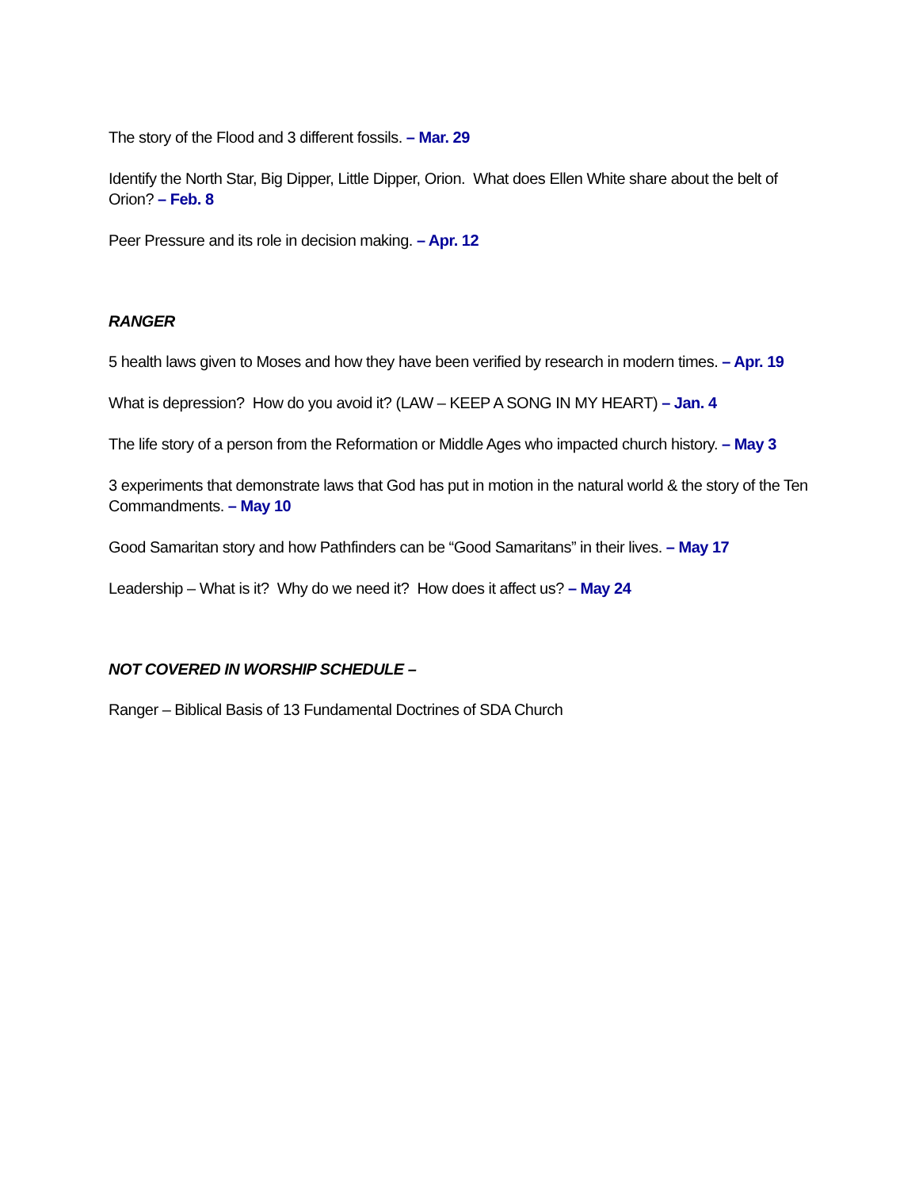The story of the Flood and 3 different fossils. – Mar. 29
Identify the North Star, Big Dipper, Little Dipper, Orion. What does Ellen White share about the belt of Orion? – Feb. 8
Peer Pressure and its role in decision making. – Apr. 12
RANGER
5 health laws given to Moses and how they have been verified by research in modern times. – Apr. 19
What is depression? How do you avoid it? (LAW – KEEP A SONG IN MY HEART) – Jan. 4
The life story of a person from the Reformation or Middle Ages who impacted church history. – May 3
3 experiments that demonstrate laws that God has put in motion in the natural world & the story of the Ten Commandments. – May 10
Good Samaritan story and how Pathfinders can be “Good Samaritans” in their lives. – May 17
Leadership – What is it? Why do we need it? How does it affect us? – May 24
NOT COVERED IN WORSHIP SCHEDULE –
Ranger – Biblical Basis of 13 Fundamental Doctrines of SDA Church